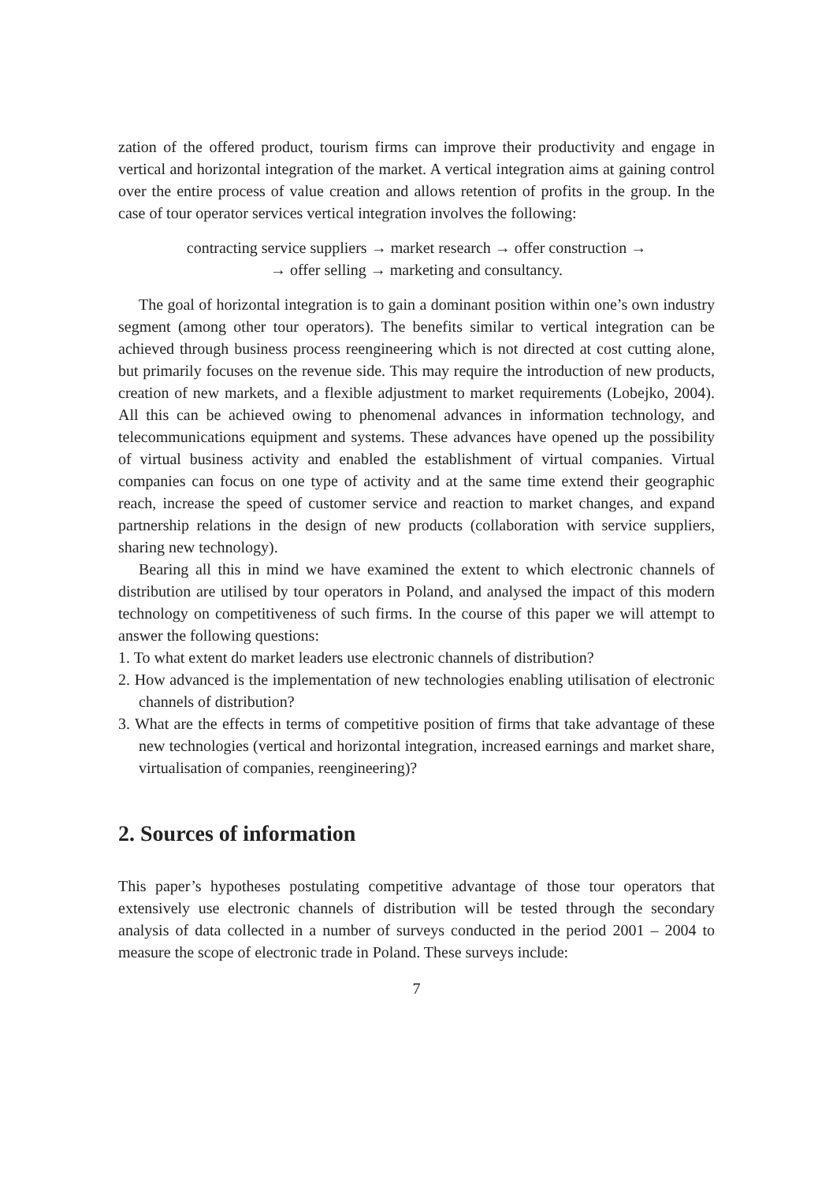zation of the offered product, tourism firms can improve their productivity and engage in vertical and horizontal integration of the market. A vertical integration aims at gaining control over the entire process of value creation and allows retention of profits in the group. In the case of tour operator services vertical integration involves the following:
contracting service suppliers → market research → offer construction →
→ offer selling → marketing and consultancy.
The goal of horizontal integration is to gain a dominant position within one’s own industry segment (among other tour operators). The benefits similar to vertical integration can be achieved through business process reengineering which is not directed at cost cutting alone, but primarily focuses on the revenue side. This may require the introduction of new products, creation of new markets, and a flexible adjustment to market requirements (Lobejko, 2004). All this can be achieved owing to phenomenal advances in information technology, and telecommunications equipment and systems. These advances have opened up the possibility of virtual business activity and enabled the establishment of virtual companies. Virtual companies can focus on one type of activity and at the same time extend their geographic reach, increase the speed of customer service and reaction to market changes, and expand partnership relations in the design of new products (collaboration with service suppliers, sharing new technology).
Bearing all this in mind we have examined the extent to which electronic channels of distribution are utilised by tour operators in Poland, and analysed the impact of this modern technology on competitiveness of such firms. In the course of this paper we will attempt to answer the following questions:
1. To what extent do market leaders use electronic channels of distribution?
2. How advanced is the implementation of new technologies enabling utilisation of electronic channels of distribution?
3. What are the effects in terms of competitive position of firms that take advantage of these new technologies (vertical and horizontal integration, increased earnings and market share, virtualisation of companies, reengineering)?
2. Sources of information
This paper’s hypotheses postulating competitive advantage of those tour operators that extensively use electronic channels of distribution will be tested through the secondary analysis of data collected in a number of surveys conducted in the period 2001 – 2004 to measure the scope of electronic trade in Poland. These surveys include:
7